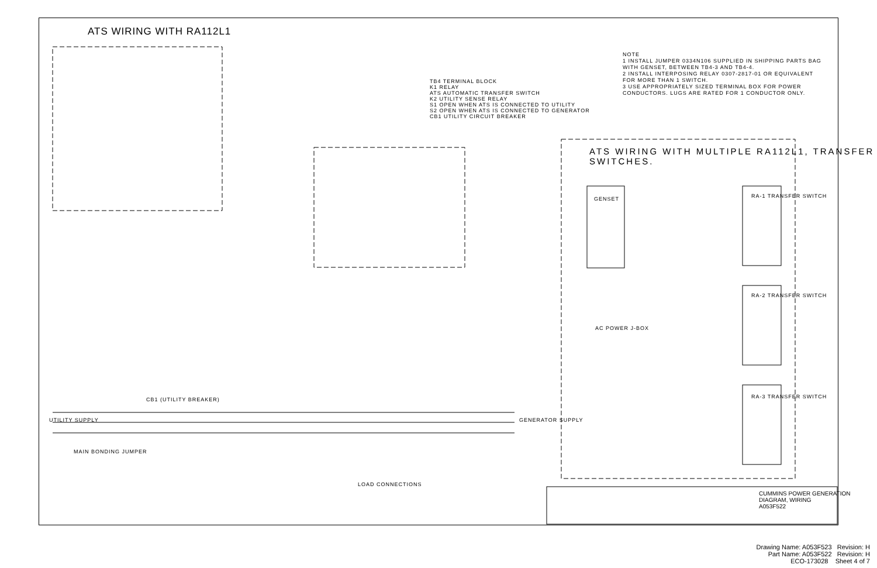ATS WIRING WITH RA112L1
TB4 TERMINAL BLOCK
K1 RELAY
ATS AUTOMATIC TRANSFER SWITCH
K2 UTILITY SENSE RELAY
S1 OPEN WHEN ATS IS CONNECTED TO UTILITY
S2 OPEN WHEN ATS IS CONNECTED TO GENERATOR
CB1 UTILITY CIRCUIT BREAKER
NOTE
1 INSTALL JUMPER 0334N106 SUPPLIED IN SHIPPING PARTS BAG WITH GENSET, BETWEEN TB4-3 AND TB4-4.
2 INSTALL INTERPOSING RELAY 0307-2817-01 OR EQUIVALENT FOR MORE THAN 1 SWITCH.
3 USE APPROPRIATELY SIZED TERMINAL BOX FOR POWER CONDUCTORS. LUGS ARE RATED FOR 1 CONDUCTOR ONLY.
ATS WIRING WITH MULTIPLE RA112L1, TRANSFER SWITCHES.
UTILITY SUPPLY GENERATOR SUPPLY
MAIN BONDING JUMPER
LOAD CONNECTIONS
CB1 (UTILITY BREAKER)
GENSET RA-1 TRANSFER SWITCH
RA-2 TRANSFER SWITCH
RA-3 TRANSFER SWITCH
AC POWER J-BOX
CUMMINS POWER GENERATION
DIAGRAM, WIRING
A053F522
Drawing Name: A053F523 Revision: H
Part Name: A053F522 Revision: H
ECO-173028 Sheet 4 of 7